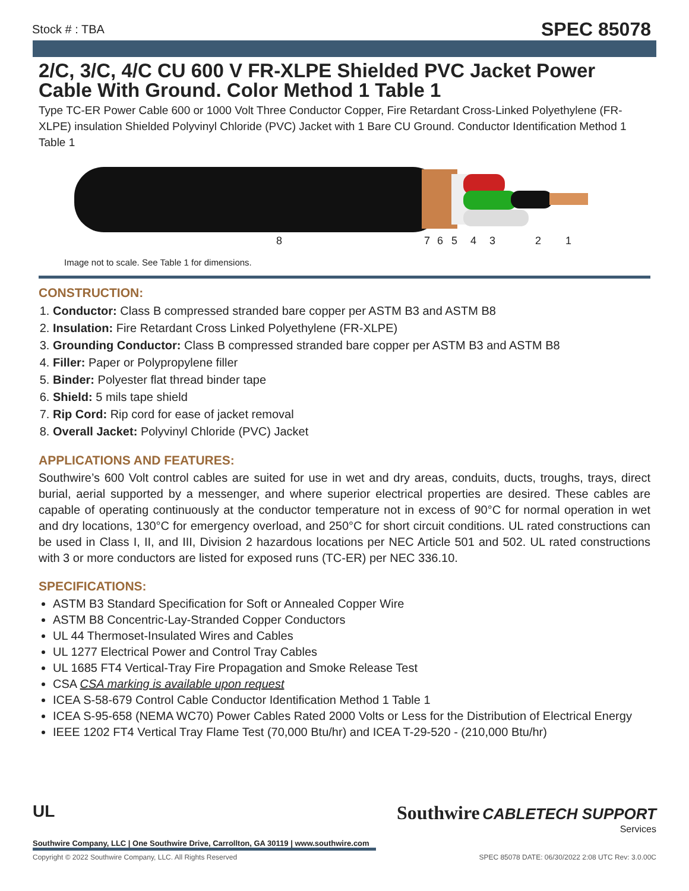Stock # : TBA SPEC 85078
2/C, 3/C, 4/C CU 600 V FR-XLPE Shielded PVC Jacket Power Cable With Ground. Color Method 1 Table 1
Type TC-ER Power Cable 600 or 1000 Volt Three Conductor Copper, Fire Retardant Cross-Linked Polyethylene (FR-XLPE) insulation Shielded Polyvinyl Chloride (PVC) Jacket with 1 Bare CU Ground. Conductor Identification Method 1 Table 1
8 7 6 5 4 3 2 1
Image not to scale. See Table 1 for dimensions.
CONSTRUCTION:
1. Conductor: Class B compressed stranded bare copper per ASTM B3 and ASTM B8
2. Insulation: Fire Retardant Cross Linked Polyethylene (FR-XLPE)
3. Grounding Conductor: Class B compressed stranded bare copper per ASTM B3 and ASTM B8
4. Filler: Paper or Polypropylene filler
5. Binder: Polyester flat thread binder tape
6. Shield: 5 mils tape shield
7. Rip Cord: Rip cord for ease of jacket removal
8. Overall Jacket: Polyvinyl Chloride (PVC) Jacket
APPLICATIONS AND FEATURES:
Southwire’s 600 Volt control cables are suited for use in wet and dry areas, conduits, ducts, troughs, trays, direct burial, aerial supported by a messenger, and where superior electrical properties are desired. These cables are capable of operating continuously at the conductor temperature not in excess of 90°C for normal operation in wet and dry locations, 130°C for emergency overload, and 250°C for short circuit conditions. UL rated constructions can be used in Class I, II, and III, Division 2 hazardous locations per NEC Article 501 and 502. UL rated constructions with 3 or more conductors are listed for exposed runs (TC-ER) per NEC 336.10.
SPECIFICATIONS:
ASTM B3 Standard Specification for Soft or Annealed Copper Wire
ASTM B8 Concentric-Lay-Stranded Copper Conductors
UL 44 Thermoset-Insulated Wires and Cables
UL 1277 Electrical Power and Control Tray Cables
UL 1685 FT4 Vertical-Tray Fire Propagation and Smoke Release Test
CSA CSA marking is available upon request
ICEA S-58-679 Control Cable Conductor Identification Method 1 Table 1
ICEA S-95-658 (NEMA WC70) Power Cables Rated 2000 Volts or Less for the Distribution of Electrical Energy
IEEE 1202 FT4 Vertical Tray Flame Test (70,000 Btu/hr) and ICEA T-29-520 - (210,000 Btu/hr)
Southwire CABLETECH SUPPORT
Services
UL
Southwire Company, LLC | One Southwire Drive, Carrollton, GA 30119 | www.southwire.com
Copyright © 2022 Southwire Company, LLC. All Rights Reserved SPEC 85078 DATE: 06/30/2022 2:08 UTC Rev: 3.0.00C